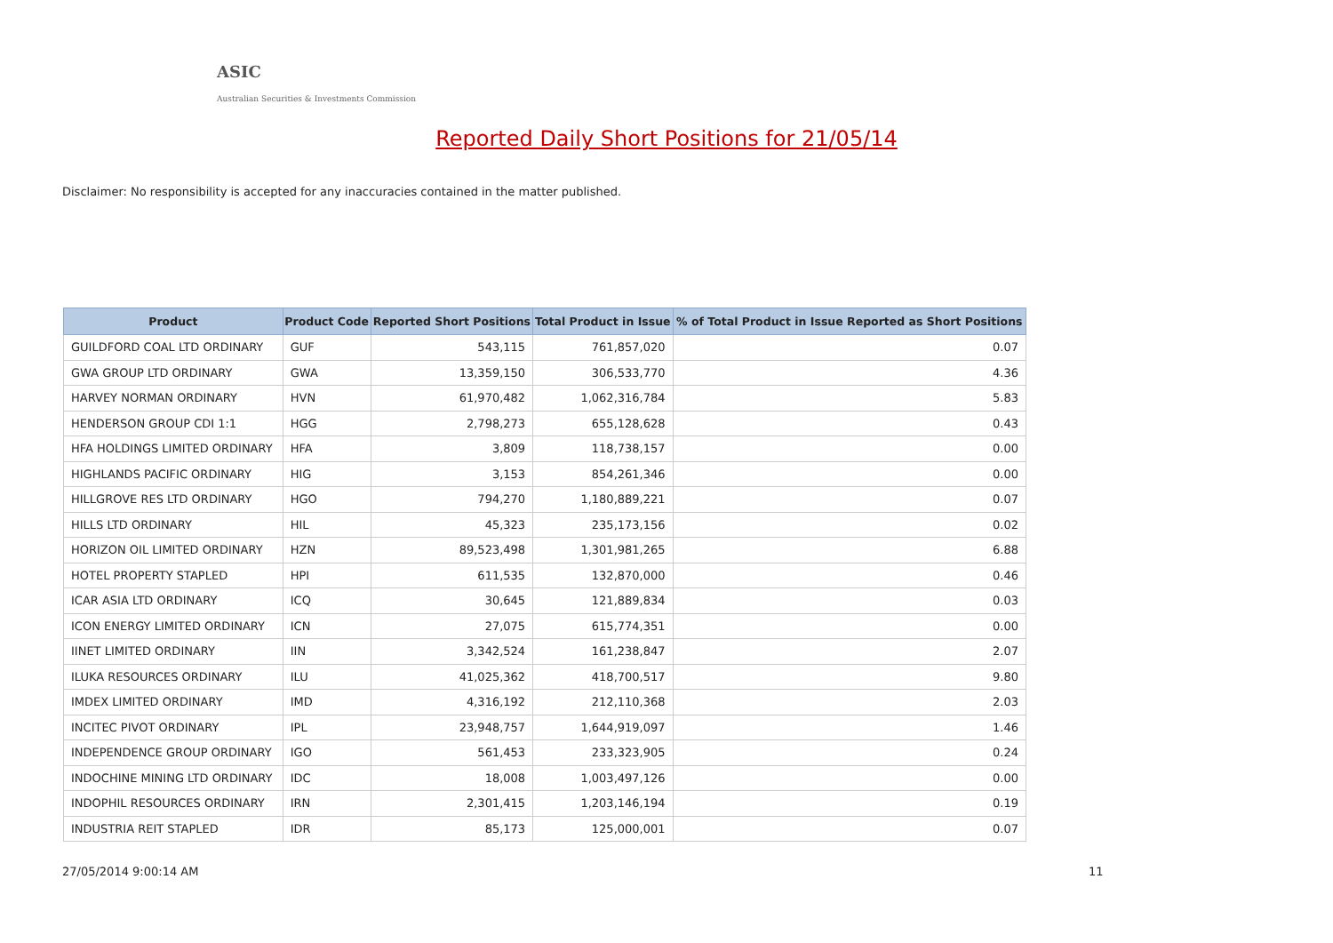ASIC
Australian Securities & Investments Commission
Reported Daily Short Positions for 21/05/14
Disclaimer: No responsibility is accepted for any inaccuracies contained in the matter published.
| Product | Product Code | Reported Short Positions | Total Product in Issue | % of Total Product in Issue Reported as Short Positions |
| --- | --- | --- | --- | --- |
| GUILDFORD COAL LTD ORDINARY | GUF | 543,115 | 761,857,020 | 0.07 |
| GWA GROUP LTD ORDINARY | GWA | 13,359,150 | 306,533,770 | 4.36 |
| HARVEY NORMAN ORDINARY | HVN | 61,970,482 | 1,062,316,784 | 5.83 |
| HENDERSON GROUP CDI 1:1 | HGG | 2,798,273 | 655,128,628 | 0.43 |
| HFA HOLDINGS LIMITED ORDINARY | HFA | 3,809 | 118,738,157 | 0.00 |
| HIGHLANDS PACIFIC ORDINARY | HIG | 3,153 | 854,261,346 | 0.00 |
| HILLGROVE RES LTD ORDINARY | HGO | 794,270 | 1,180,889,221 | 0.07 |
| HILLS LTD ORDINARY | HIL | 45,323 | 235,173,156 | 0.02 |
| HORIZON OIL LIMITED ORDINARY | HZN | 89,523,498 | 1,301,981,265 | 6.88 |
| HOTEL PROPERTY STAPLED | HPI | 611,535 | 132,870,000 | 0.46 |
| ICAR ASIA LTD ORDINARY | ICQ | 30,645 | 121,889,834 | 0.03 |
| ICON ENERGY LIMITED ORDINARY | ICN | 27,075 | 615,774,351 | 0.00 |
| IINET LIMITED ORDINARY | IIN | 3,342,524 | 161,238,847 | 2.07 |
| ILUKA RESOURCES ORDINARY | ILU | 41,025,362 | 418,700,517 | 9.80 |
| IMDEX LIMITED ORDINARY | IMD | 4,316,192 | 212,110,368 | 2.03 |
| INCITEC PIVOT ORDINARY | IPL | 23,948,757 | 1,644,919,097 | 1.46 |
| INDEPENDENCE GROUP ORDINARY | IGO | 561,453 | 233,323,905 | 0.24 |
| INDOCHINE MINING LTD ORDINARY | IDC | 18,008 | 1,003,497,126 | 0.00 |
| INDOPHIL RESOURCES ORDINARY | IRN | 2,301,415 | 1,203,146,194 | 0.19 |
| INDUSTRIA REIT STAPLED | IDR | 85,173 | 125,000,001 | 0.07 |
27/05/2014 9:00:14 AM 11